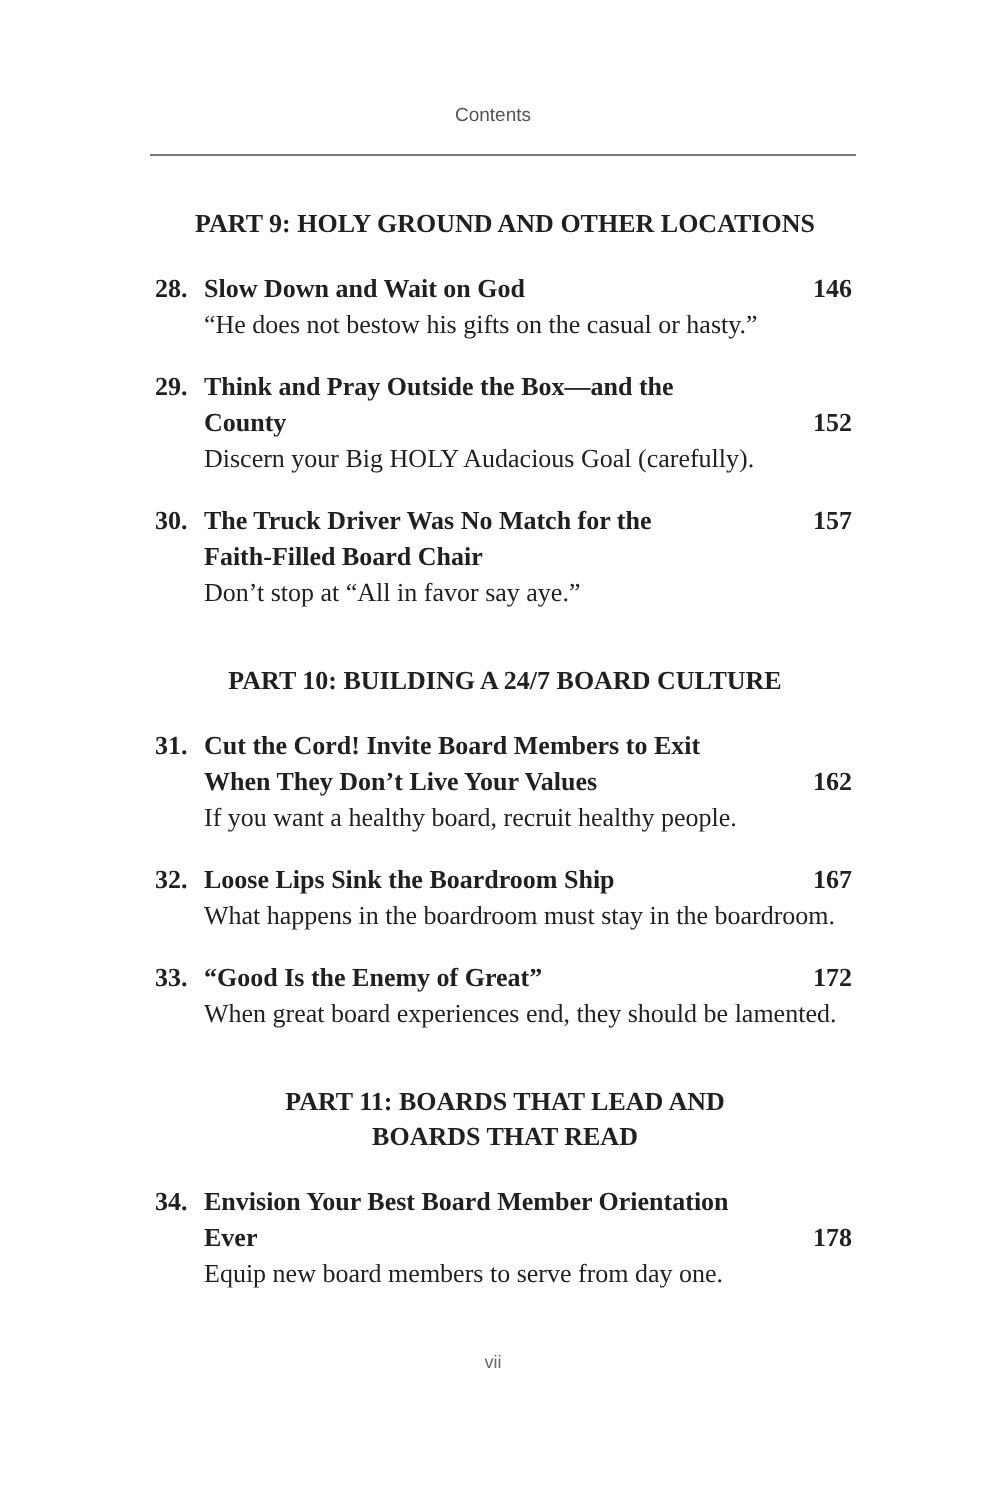Contents
PART 9: HOLY GROUND AND OTHER LOCATIONS
28. Slow Down and Wait on God 146
“He does not bestow his gifts on the casual or hasty.”
29. Think and Pray Outside the Box—and the
County 152
Discern your Big HOLY Audacious Goal (carefully).
30. The Truck Driver Was No Match for the 157
Faith-Filled Board Chair
Don’t stop at “All in favor say aye.”
PART 10: BUILDING A 24/7 BOARD CULTURE
31. Cut the Cord! Invite Board Members to Exit
When They Don’t Live Your Values 162
If you want a healthy board, recruit healthy people.
32. Loose Lips Sink the Boardroom Ship 167
What happens in the boardroom must stay in the boardroom.
33. “Good Is the Enemy of Great” 172
When great board experiences end, they should be lamented.
PART 11: BOARDS THAT LEAD AND
BOARDS THAT READ
34. Envision Your Best Board Member Orientation
Ever 178
Equip new board members to serve from day one.
vii